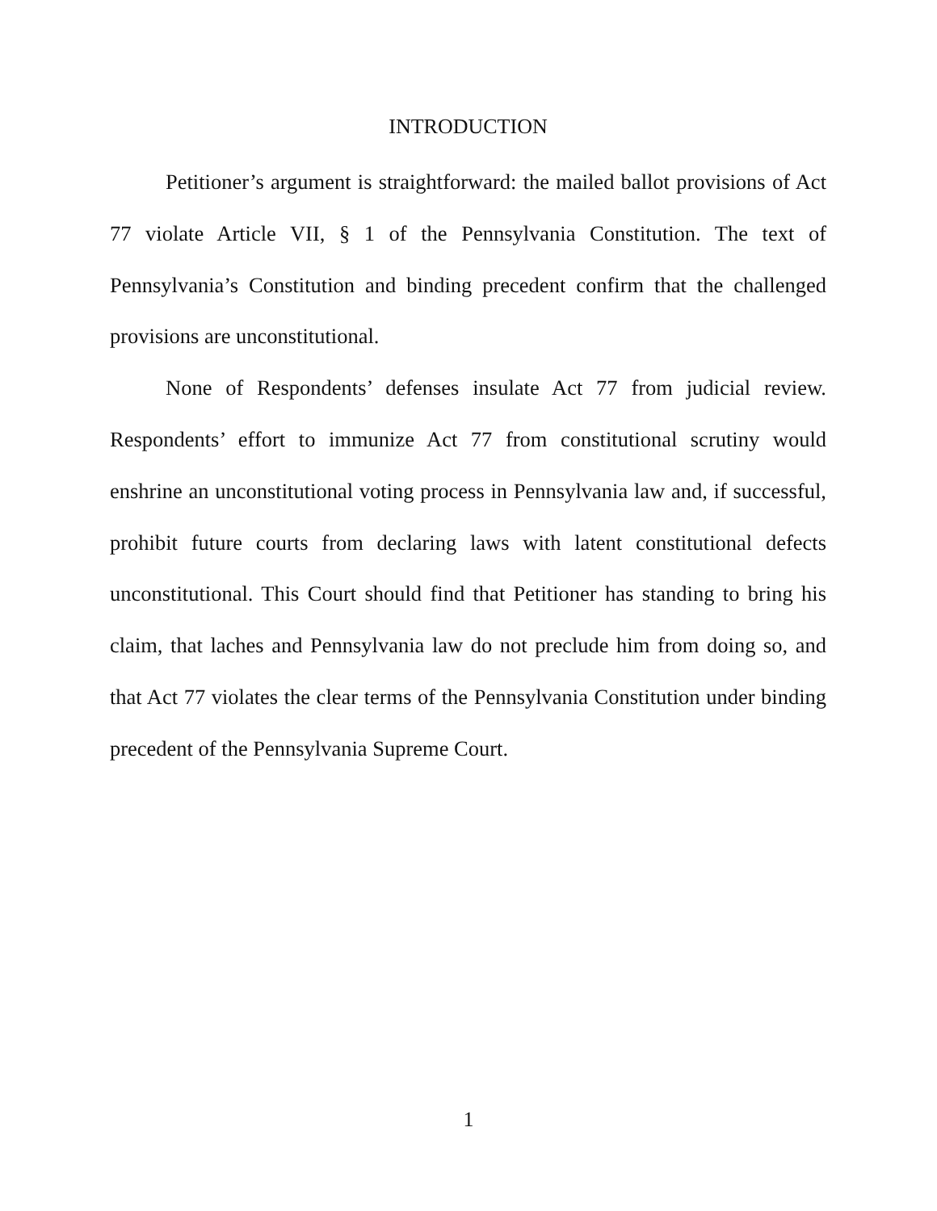INTRODUCTION
Petitioner’s argument is straightforward: the mailed ballot provisions of Act 77 violate Article VII, § 1 of the Pennsylvania Constitution. The text of Pennsylvania’s Constitution and binding precedent confirm that the challenged provisions are unconstitutional.
None of Respondents’ defenses insulate Act 77 from judicial review. Respondents’ effort to immunize Act 77 from constitutional scrutiny would enshrine an unconstitutional voting process in Pennsylvania law and, if successful, prohibit future courts from declaring laws with latent constitutional defects unconstitutional. This Court should find that Petitioner has standing to bring his claim, that laches and Pennsylvania law do not preclude him from doing so, and that Act 77 violates the clear terms of the Pennsylvania Constitution under binding precedent of the Pennsylvania Supreme Court.
1